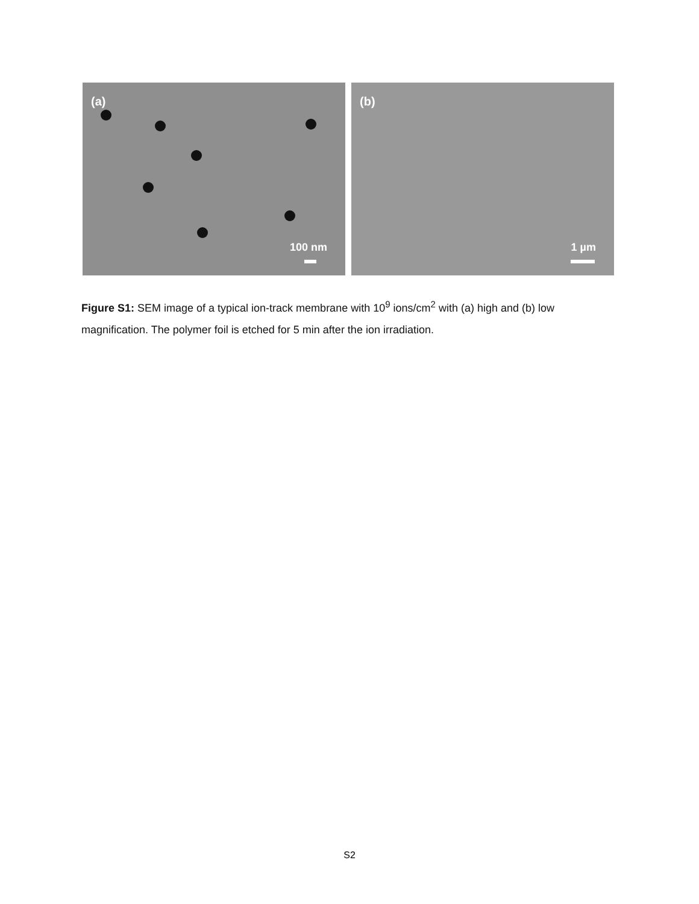(a)
100 nm
(b)
1 µm
Figure S1: SEM image of a typical ion-track membrane with 10<sup>9</sup> ions/cm<sup>2</sup> with (a) high and (b) low magnification. The polymer foil is etched for 5 min after the ion irradiation.
S2